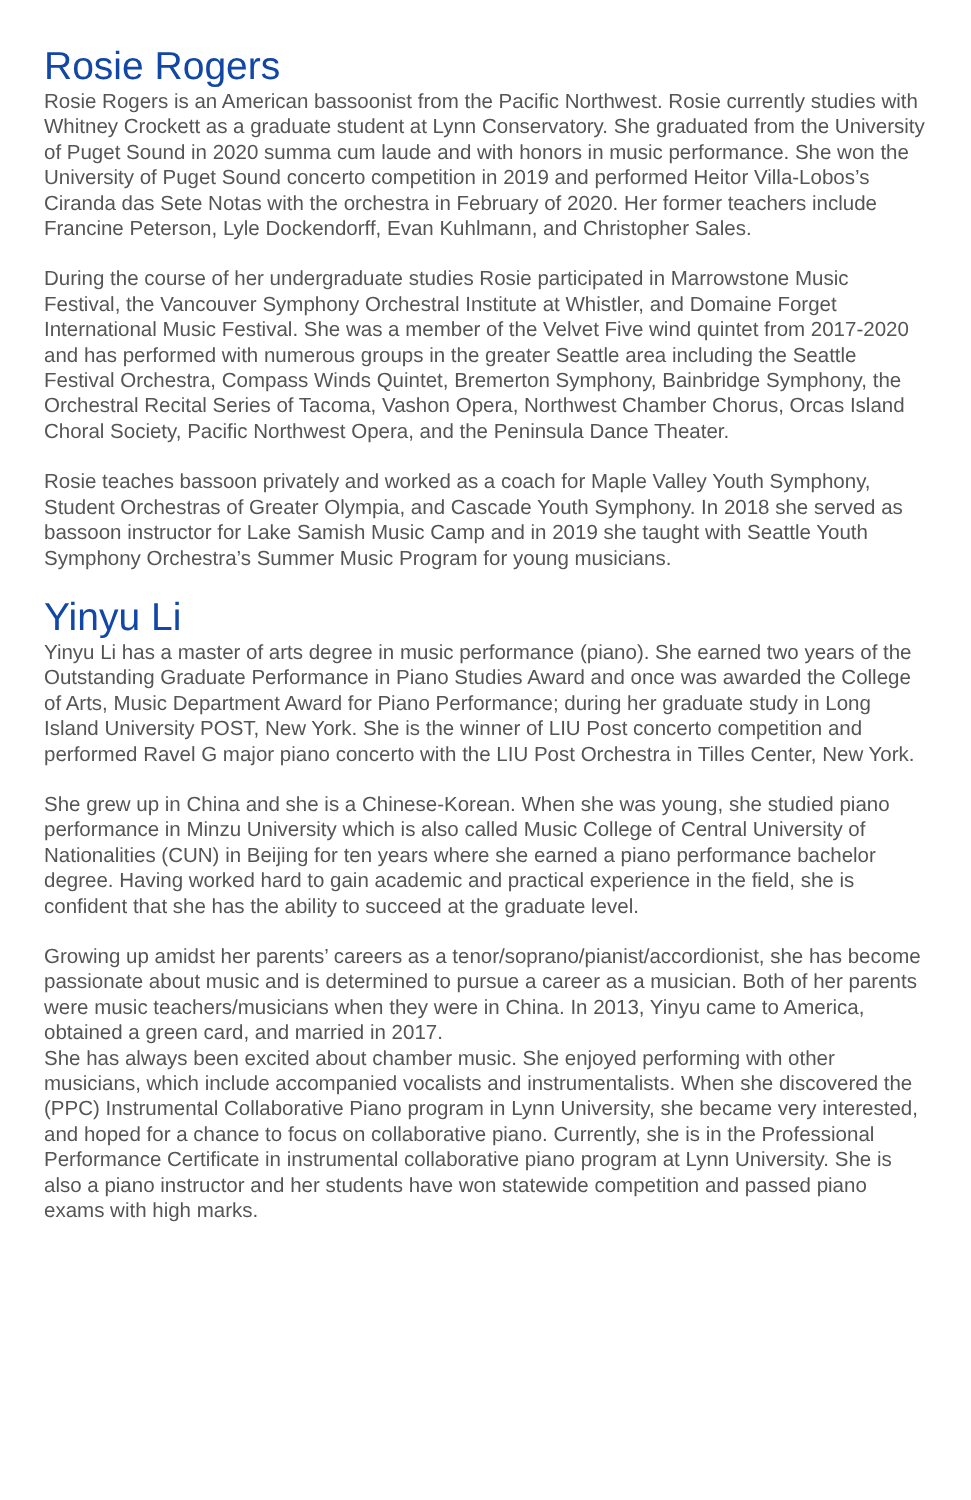Rosie Rogers
Rosie Rogers is an American bassoonist from the Pacific Northwest. Rosie currently studies with Whitney Crockett as a graduate student at Lynn Conservatory. She graduated from the University of Puget Sound in 2020 summa cum laude and with honors in music performance. She won the University of Puget Sound concerto competition in 2019 and performed Heitor Villa-Lobos’s Ciranda das Sete Notas with the orchestra in February of 2020. Her former teachers include Francine Peterson, Lyle Dockendorff, Evan Kuhlmann, and Christopher Sales.
During the course of her undergraduate studies Rosie participated in Marrowstone Music Festival, the Vancouver Symphony Orchestral Institute at Whistler, and Domaine Forget International Music Festival. She was a member of the Velvet Five wind quintet from 2017-2020 and has performed with numerous groups in the greater Seattle area including the Seattle Festival Orchestra, Compass Winds Quintet, Bremerton Symphony, Bainbridge Symphony, the Orchestral Recital Series of Tacoma, Vashon Opera, Northwest Chamber Chorus, Orcas Island Choral Society, Pacific Northwest Opera, and the Peninsula Dance Theater.
Rosie teaches bassoon privately and worked as a coach for Maple Valley Youth Symphony, Student Orchestras of Greater Olympia, and Cascade Youth Symphony. In 2018 she served as bassoon instructor for Lake Samish Music Camp and in 2019 she taught with Seattle Youth Symphony Orchestra’s Summer Music Program for young musicians.
Yinyu Li
Yinyu Li has a master of arts degree in music performance (piano). She earned two years of the Outstanding Graduate Performance in Piano Studies Award and once was awarded the College of Arts, Music Department Award for Piano Performance; during her graduate study in Long Island University POST, New York. She is the winner of LIU Post concerto competition and performed Ravel G major piano concerto with the LIU Post Orchestra in Tilles Center, New York.
She grew up in China and she is a Chinese-Korean. When she was young, she studied piano performance in Minzu University which is also called Music College of Central University of Nationalities (CUN) in Beijing for ten years where she earned a piano performance bachelor degree. Having worked hard to gain academic and practical experience in the field, she is confident that she has the ability to succeed at the graduate level.
Growing up amidst her parents’ careers as a tenor/soprano/pianist/accordionist, she has become passionate about music and is determined to pursue a career as a musician. Both of her parents were music teachers/musicians when they were in China. In 2013, Yinyu came to America, obtained a green card, and married in 2017.
She has always been excited about chamber music. She enjoyed performing with other musicians, which include accompanied vocalists and instrumentalists. When she discovered the (PPC) Instrumental Collaborative Piano program in Lynn University, she became very interested, and hoped for a chance to focus on collaborative piano. Currently, she is in the Professional Performance Certificate in instrumental collaborative piano program at Lynn University. She is also a piano instructor and her students have won statewide competition and passed piano exams with high marks.